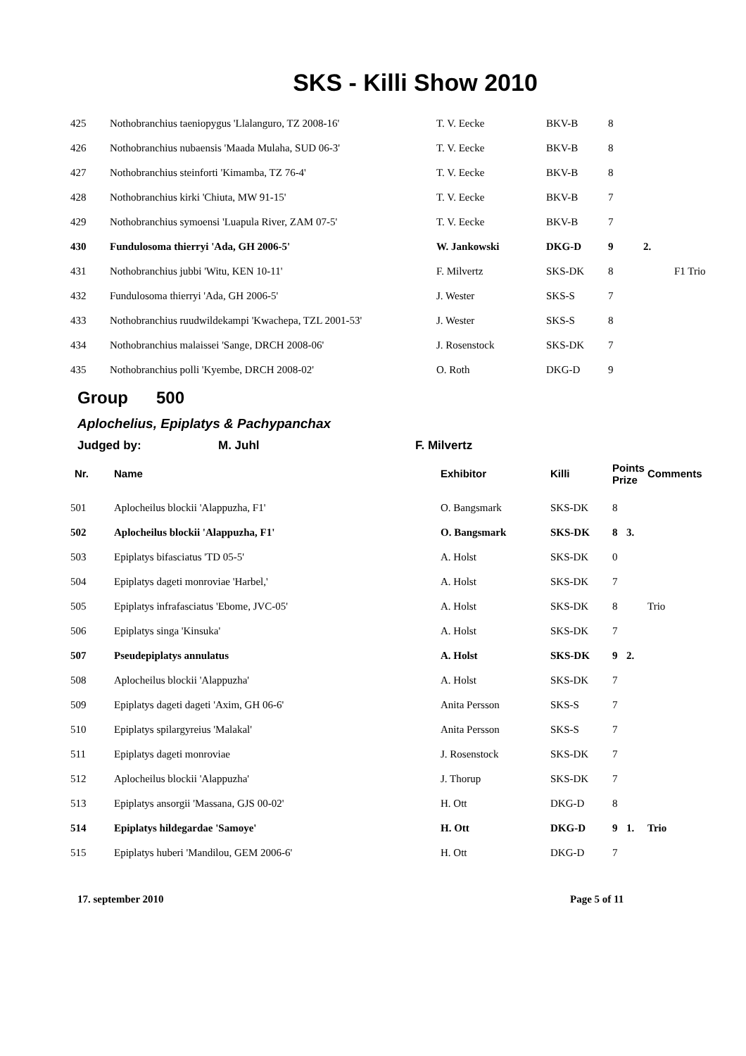SKS - Killi Show 2010
| 425 | Nothobranchius taeniopygus 'Llalanguro, TZ 2008-16' | T. V. Eecke | BKV-B | 8 | | |
| 426 | Nothobranchius nubaensis 'Maada Mulaha, SUD 06-3' | T. V. Eecke | BKV-B | 8 | | |
| 427 | Nothobranchius steinforti 'Kimamba, TZ 76-4' | T. V. Eecke | BKV-B | 8 | | |
| 428 | Nothobranchius kirki 'Chiuta, MW 91-15' | T. V. Eecke | BKV-B | 7 | | |
| 429 | Nothobranchius symoensi 'Luapula River, ZAM 07-5' | T. V. Eecke | BKV-B | 7 | | |
| 430 | Fundulosoma thierryi 'Ada, GH 2006-5' | W. Jankowski | DKG-D | 9 | 2. | |
| 431 | Nothobranchius jubbi 'Witu, KEN 10-11' | F. Milvertz | SKS-DK | 8 | | F1 Trio |
| 432 | Fundulosoma thierryi 'Ada, GH 2006-5' | J. Wester | SKS-S | 7 | | |
| 433 | Nothobranchius ruudwildekampi 'Kwachepa, TZL 2001-53' | J. Wester | SKS-S | 8 | | |
| 434 | Nothobranchius malaissei 'Sange, DRCH 2008-06' | J. Rosenstock | SKS-DK | 7 | | |
| 435 | Nothobranchius polli 'Kyembe, DRCH 2008-02' | O. Roth | DKG-D | 9 | | |
Group 500
Aplochelius, Epiplatys & Pachypanchax
Judged by: M. Juhl F. Milvertz
| Nr. | Name | Exhibitor | Killi | Points Prize | | Comments |
| --- | --- | --- | --- | --- | --- | --- |
| 501 | Aplocheilus blockii 'Alappuzha, F1' | O. Bangsmark | SKS-DK | 8 | | |
| 502 | Aplocheilus blockii 'Alappuzha, F1' | O. Bangsmark | SKS-DK | 8 | 3. | |
| 503 | Epiplatys bifasciatus 'TD 05-5' | A. Holst | SKS-DK | 0 | | |
| 504 | Epiplatys dageti monroviae 'Harbel,' | A. Holst | SKS-DK | 7 | | |
| 505 | Epiplatys infrafasciatus 'Ebome, JVC-05' | A. Holst | SKS-DK | 8 | | Trio |
| 506 | Epiplatys singa 'Kinsuka' | A. Holst | SKS-DK | 7 | | |
| 507 | Pseudepiplatys annulatus | A. Holst | SKS-DK | 9 | 2. | |
| 508 | Aplocheilus blockii 'Alappuzha' | A. Holst | SKS-DK | 7 | | |
| 509 | Epiplatys dageti dageti 'Axim, GH 06-6' | Anita Persson | SKS-S | 7 | | |
| 510 | Epiplatys spilargyreius 'Malakal' | Anita Persson | SKS-S | 7 | | |
| 511 | Epiplatys dageti monroviae | J. Rosenstock | SKS-DK | 7 | | |
| 512 | Aplocheilus blockii 'Alappuzha' | J. Thorup | SKS-DK | 7 | | |
| 513 | Epiplatys ansorgii 'Massana, GJS 00-02' | H. Ott | DKG-D | 8 | | |
| 514 | Epiplatys hildegardae 'Samoye' | H. Ott | DKG-D | 9 | 1. | Trio |
| 515 | Epiplatys huberi 'Mandilou, GEM 2006-6' | H. Ott | DKG-D | 7 | | |
17. september 2010 Page 5 of 11